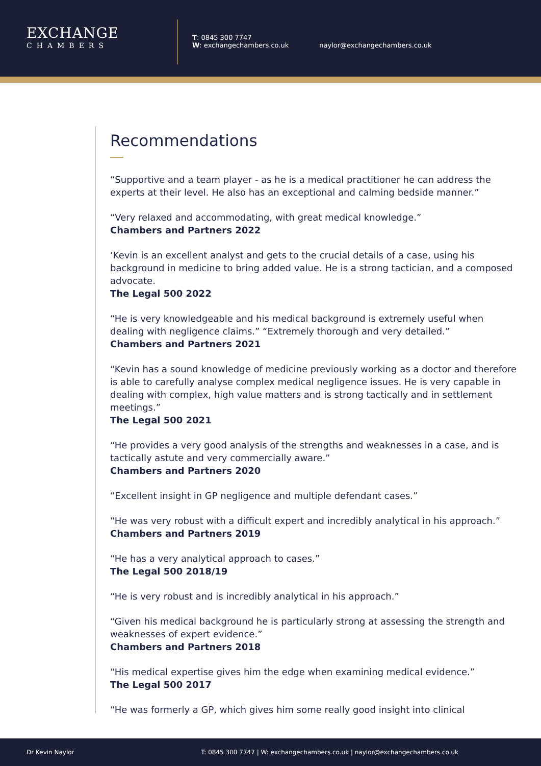EXCHANGE
CHAMBERS
T: 0845 300 7747
W: exchangechambers.co.uk
naylor@exchangechambers.co.uk
Recommendations
“Supportive and a team player - as he is a medical practitioner he can address the experts at their level. He also has an exceptional and calming bedside manner.”
“Very relaxed and accommodating, with great medical knowledge.”
Chambers and Partners 2022
‘Kevin is an excellent analyst and gets to the crucial details of a case, using his background in medicine to bring added value. He is a strong tactician, and a composed advocate.
The Legal 500 2022
“He is very knowledgeable and his medical background is extremely useful when dealing with negligence claims.” “Extremely thorough and very detailed.”
Chambers and Partners 2021
“Kevin has a sound knowledge of medicine previously working as a doctor and therefore is able to carefully analyse complex medical negligence issues. He is very capable in dealing with complex, high value matters and is strong tactically and in settlement meetings.”
The Legal 500 2021
“He provides a very good analysis of the strengths and weaknesses in a case, and is tactically astute and very commercially aware.”
Chambers and Partners 2020
“Excellent insight in GP negligence and multiple defendant cases.”
“He was very robust with a difficult expert and incredibly analytical in his approach.”
Chambers and Partners 2019
“He has a very analytical approach to cases.”
The Legal 500 2018/19
“He is very robust and is incredibly analytical in his approach.”
“Given his medical background he is particularly strong at assessing the strength and weaknesses of expert evidence.”
Chambers and Partners 2018
“His medical expertise gives him the edge when examining medical evidence.”
The Legal 500 2017
“He was formerly a GP, which gives him some really good insight into clinical
Dr Kevin Naylor T: 0845 300 7747 | W: exchangechambers.co.uk | naylor@exchangechambers.co.uk